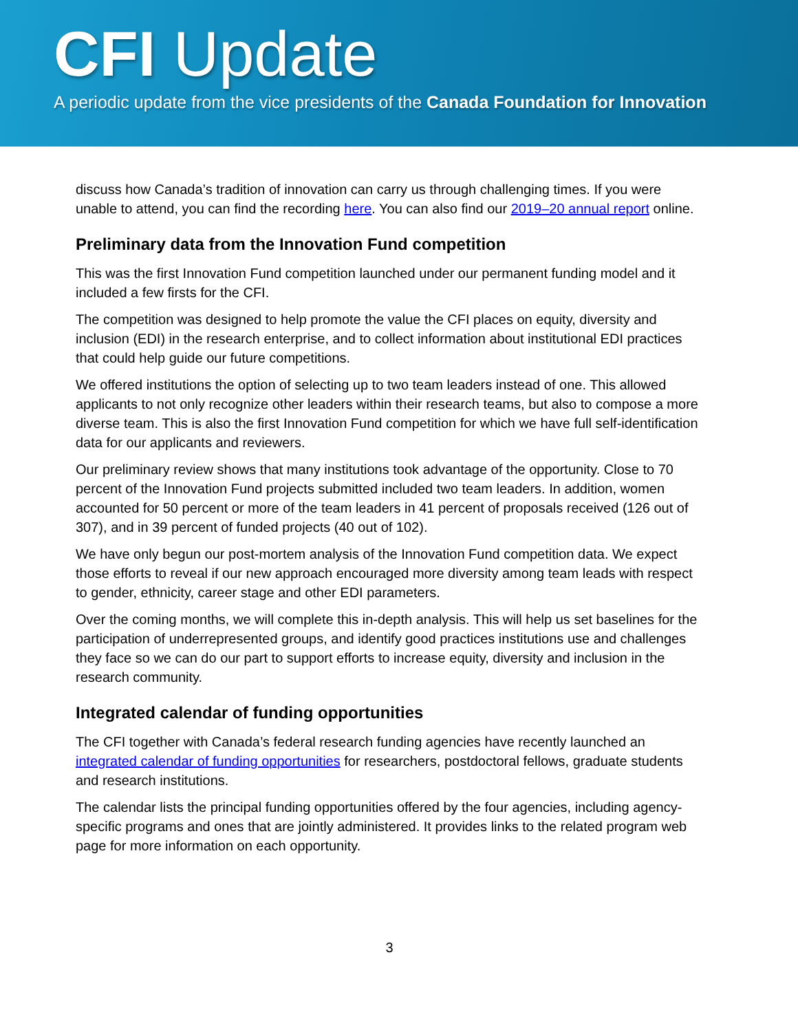CFI Update
A periodic update from the vice presidents of the Canada Foundation for Innovation
discuss how Canada’s tradition of innovation can carry us through challenging times. If you were unable to attend, you can find the recording here. You can also find our 2019–20 annual report online.
Preliminary data from the Innovation Fund competition
This was the first Innovation Fund competition launched under our permanent funding model and it included a few firsts for the CFI.
The competition was designed to help promote the value the CFI places on equity, diversity and inclusion (EDI) in the research enterprise, and to collect information about institutional EDI practices that could help guide our future competitions.
We offered institutions the option of selecting up to two team leaders instead of one. This allowed applicants to not only recognize other leaders within their research teams, but also to compose a more diverse team. This is also the first Innovation Fund competition for which we have full self-identification data for our applicants and reviewers.
Our preliminary review shows that many institutions took advantage of the opportunity. Close to 70 percent of the Innovation Fund projects submitted included two team leaders. In addition, women accounted for 50 percent or more of the team leaders in 41 percent of proposals received (126 out of 307), and in 39 percent of funded projects (40 out of 102).
We have only begun our post-mortem analysis of the Innovation Fund competition data. We expect those efforts to reveal if our new approach encouraged more diversity among team leads with respect to gender, ethnicity, career stage and other EDI parameters.
Over the coming months, we will complete this in-depth analysis. This will help us set baselines for the participation of underrepresented groups, and identify good practices institutions use and challenges they face so we can do our part to support efforts to increase equity, diversity and inclusion in the research community.
Integrated calendar of funding opportunities
The CFI together with Canada’s federal research funding agencies have recently launched an integrated calendar of funding opportunities for researchers, postdoctoral fellows, graduate students and research institutions.
The calendar lists the principal funding opportunities offered by the four agencies, including agency-specific programs and ones that are jointly administered. It provides links to the related program web page for more information on each opportunity.
3